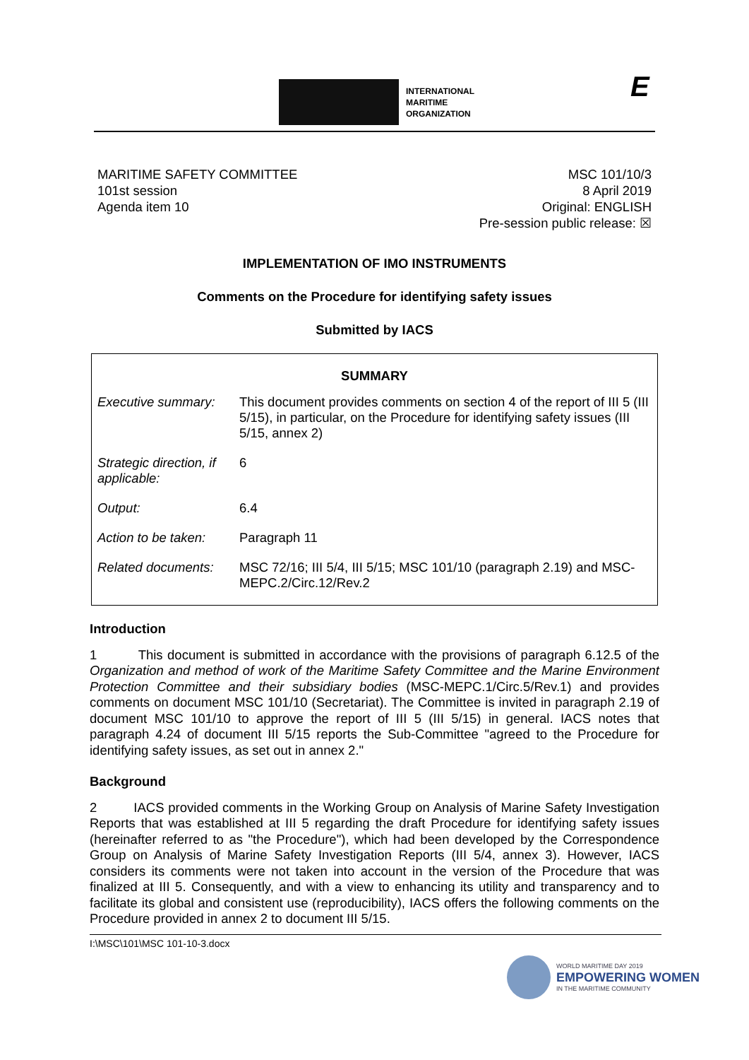INTERNATIONAL
MARITIME
ORGANIZATION
E
MARITIME SAFETY COMMITTEE
101st session
Agenda item 10
MSC 101/10/3
8 April 2019
Original: ENGLISH
Pre-session public release: ☒
IMPLEMENTATION OF IMO INSTRUMENTS
Comments on the Procedure for identifying safety issues
Submitted by IACS
| SUMMARY | |
| --- | --- |
| Executive summary: | This document provides comments on section 4 of the report of III 5 (III 5/15), in particular, on the Procedure for identifying safety issues (III 5/15, annex 2) |
| Strategic direction, if applicable: | 6 |
| Output: | 6.4 |
| Action to be taken: | Paragraph 11 |
| Related documents: | MSC 72/16; III 5/4, III 5/15; MSC 101/10 (paragraph 2.19) and MSC-MEPC.2/Circ.12/Rev.2 |
Introduction
1 This document is submitted in accordance with the provisions of paragraph 6.12.5 of the Organization and method of work of the Maritime Safety Committee and the Marine Environment Protection Committee and their subsidiary bodies (MSC-MEPC.1/Circ.5/Rev.1) and provides comments on document MSC 101/10 (Secretariat). The Committee is invited in paragraph 2.19 of document MSC 101/10 to approve the report of III 5 (III 5/15) in general. IACS notes that paragraph 4.24 of document III 5/15 reports the Sub-Committee "agreed to the Procedure for identifying safety issues, as set out in annex 2."
Background
2 IACS provided comments in the Working Group on Analysis of Marine Safety Investigation Reports that was established at III 5 regarding the draft Procedure for identifying safety issues (hereinafter referred to as "the Procedure"), which had been developed by the Correspondence Group on Analysis of Marine Safety Investigation Reports (III 5/4, annex 3). However, IACS considers its comments were not taken into account in the version of the Procedure that was finalized at III 5. Consequently, and with a view to enhancing its utility and transparency and to facilitate its global and consistent use (reproducibility), IACS offers the following comments on the Procedure provided in annex 2 to document III 5/15.
I:\MSC\101\MSC 101-10-3.docx
WORLD MARITIME DAY 2019
EMPOWERING WOMEN
IN THE MARITIME COMMUNITY